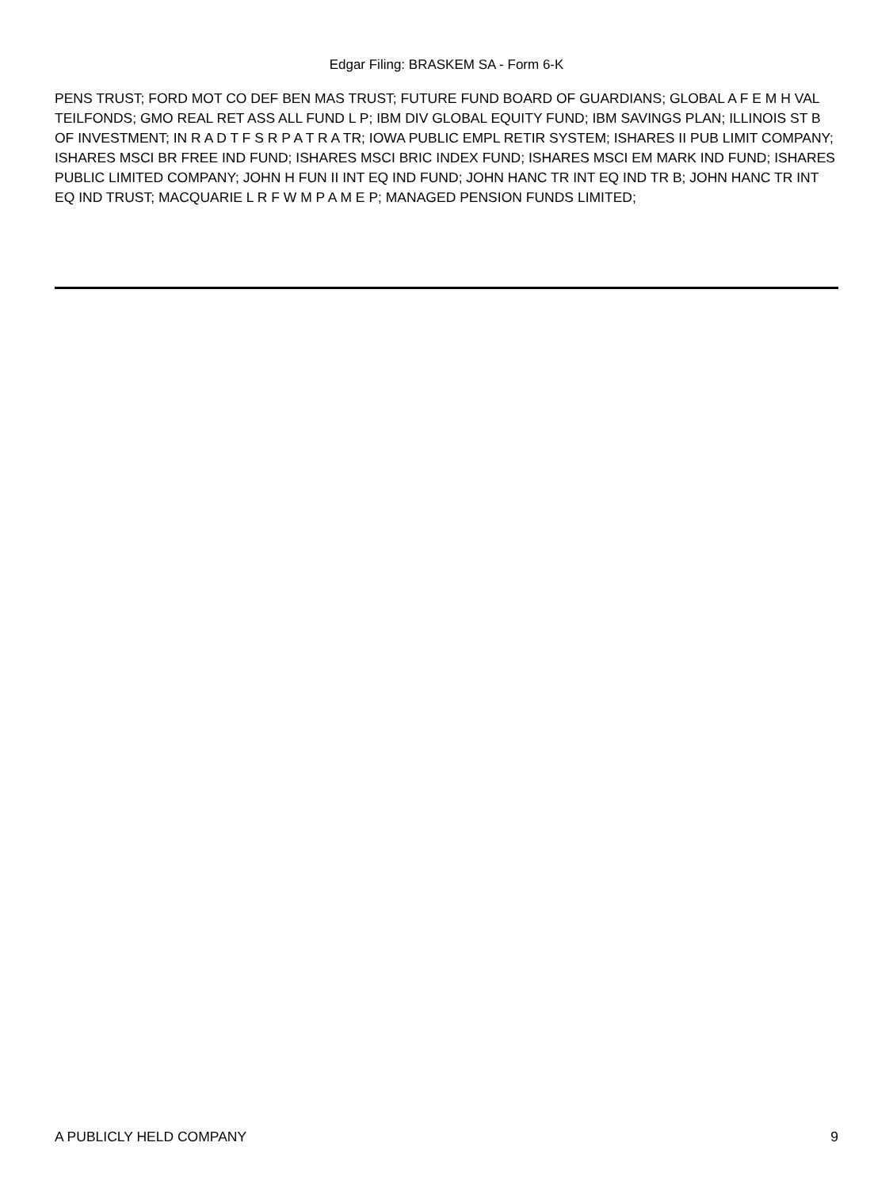Edgar Filing: BRASKEM SA - Form 6-K
PENS TRUST; FORD MOT CO DEF BEN MAS TRUST; FUTURE FUND BOARD OF GUARDIANS; GLOBAL A F E M H VAL TEILFONDS; GMO REAL RET ASS ALL FUND L P; IBM DIV GLOBAL EQUITY FUND; IBM SAVINGS PLAN; ILLINOIS ST B OF INVESTMENT; IN R A D T F S R P A T R A TR; IOWA PUBLIC EMPL RETIR SYSTEM; ISHARES II PUB LIMIT COMPANY; ISHARES MSCI BR FREE IND FUND; ISHARES MSCI BRIC INDEX FUND; ISHARES MSCI EM MARK IND FUND; ISHARES PUBLIC LIMITED COMPANY; JOHN H FUN II INT EQ IND FUND; JOHN HANC TR INT EQ IND TR B; JOHN HANC TR INT EQ IND TRUST; MACQUARIE L R F W M P A M E P; MANAGED PENSION FUNDS LIMITED;
A PUBLICLY HELD COMPANY 9